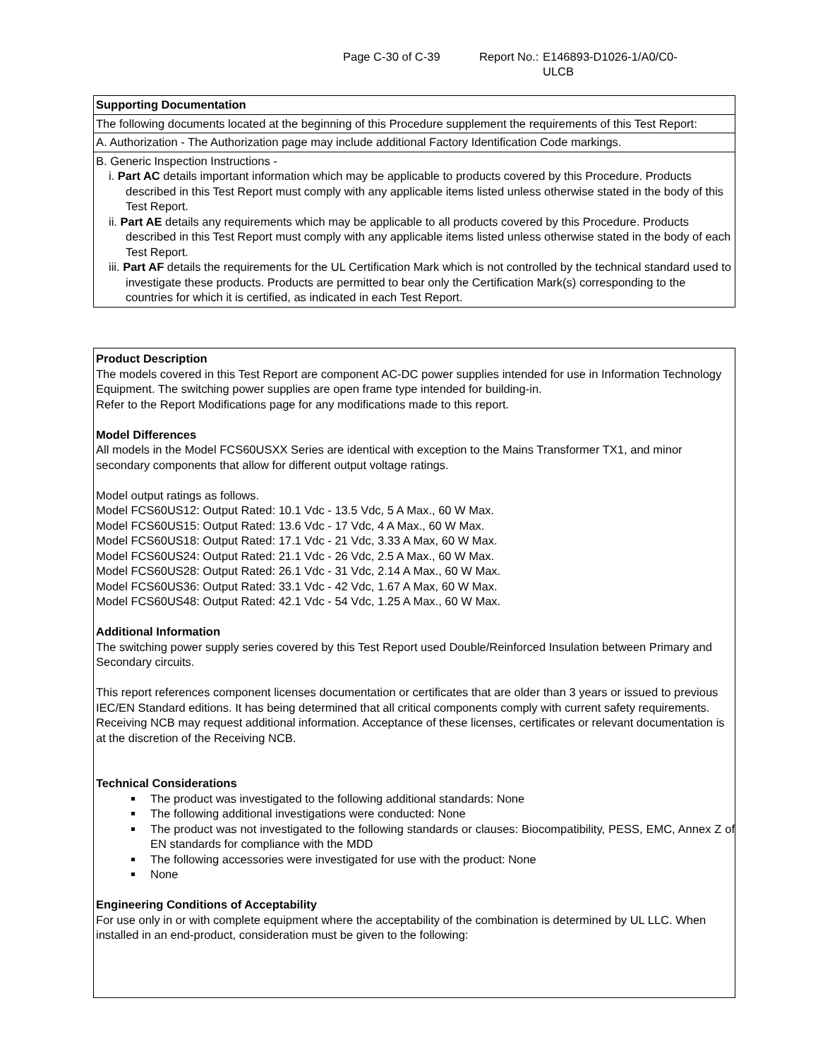Page C-30 of C-39 Report No.:
E146893-D1026-1/A0/C0-
ULCB
| Supporting Documentation |
| The following documents located at the beginning of this Procedure supplement the requirements of this Test Report: |
| A. Authorization - The Authorization page may include additional Factory Identification Code markings. |
| B. Generic Inspection Instructions - i. Part AC details important information which may be applicable to products covered by this Procedure. Products described in this Test Report must comply with any applicable items listed unless otherwise stated in the body of this Test Report. ii. Part AE details any requirements which may be applicable to all products covered by this Procedure. Products described in this Test Report must comply with any applicable items listed unless otherwise stated in the body of each Test Report. iii. Part AF details the requirements for the UL Certification Mark which is not controlled by the technical standard used to investigate these products. Products are permitted to bear only the Certification Mark(s) corresponding to the countries for which it is certified, as indicated in each Test Report. |
Product Description
The models covered in this Test Report are component AC-DC power supplies intended for use in Information Technology Equipment. The switching power supplies are open frame type intended for building-in.
Refer to the Report Modifications page for any modifications made to this report.
Model Differences
All models in the Model FCS60USXX Series are identical with exception to the Mains Transformer TX1, and minor secondary components that allow for different output voltage ratings.
Model output ratings as follows.
Model FCS60US12: Output Rated: 10.1 Vdc - 13.5 Vdc, 5 A Max., 60 W Max.
Model FCS60US15: Output Rated: 13.6 Vdc - 17 Vdc, 4 A Max., 60 W Max.
Model FCS60US18: Output Rated: 17.1 Vdc - 21 Vdc, 3.33 A Max, 60 W Max.
Model FCS60US24: Output Rated: 21.1 Vdc - 26 Vdc, 2.5 A Max., 60 W Max.
Model FCS60US28: Output Rated: 26.1 Vdc - 31 Vdc, 2.14 A Max., 60 W Max.
Model FCS60US36: Output Rated: 33.1 Vdc - 42 Vdc, 1.67 A Max, 60 W Max.
Model FCS60US48: Output Rated: 42.1 Vdc - 54 Vdc, 1.25 A Max., 60 W Max.
Additional Information
The switching power supply series covered by this Test Report used Double/Reinforced Insulation between Primary and Secondary circuits.
This report references component licenses documentation or certificates that are older than 3 years or issued to previous IEC/EN Standard editions. It has being determined that all critical components comply with current safety requirements. Receiving NCB may request additional information. Acceptance of these licenses, certificates or relevant documentation is at the discretion of the Receiving NCB.
Technical Considerations
The product was investigated to the following additional standards: None
The following additional investigations were conducted: None
The product was not investigated to the following standards or clauses: Biocompatibility, PESS, EMC, Annex Z of EN standards for compliance with the MDD
The following accessories were investigated for use with the product: None
None
Engineering Conditions of Acceptability
For use only in or with complete equipment where the acceptability of the combination is determined by UL LLC. When installed in an end-product, consideration must be given to the following: